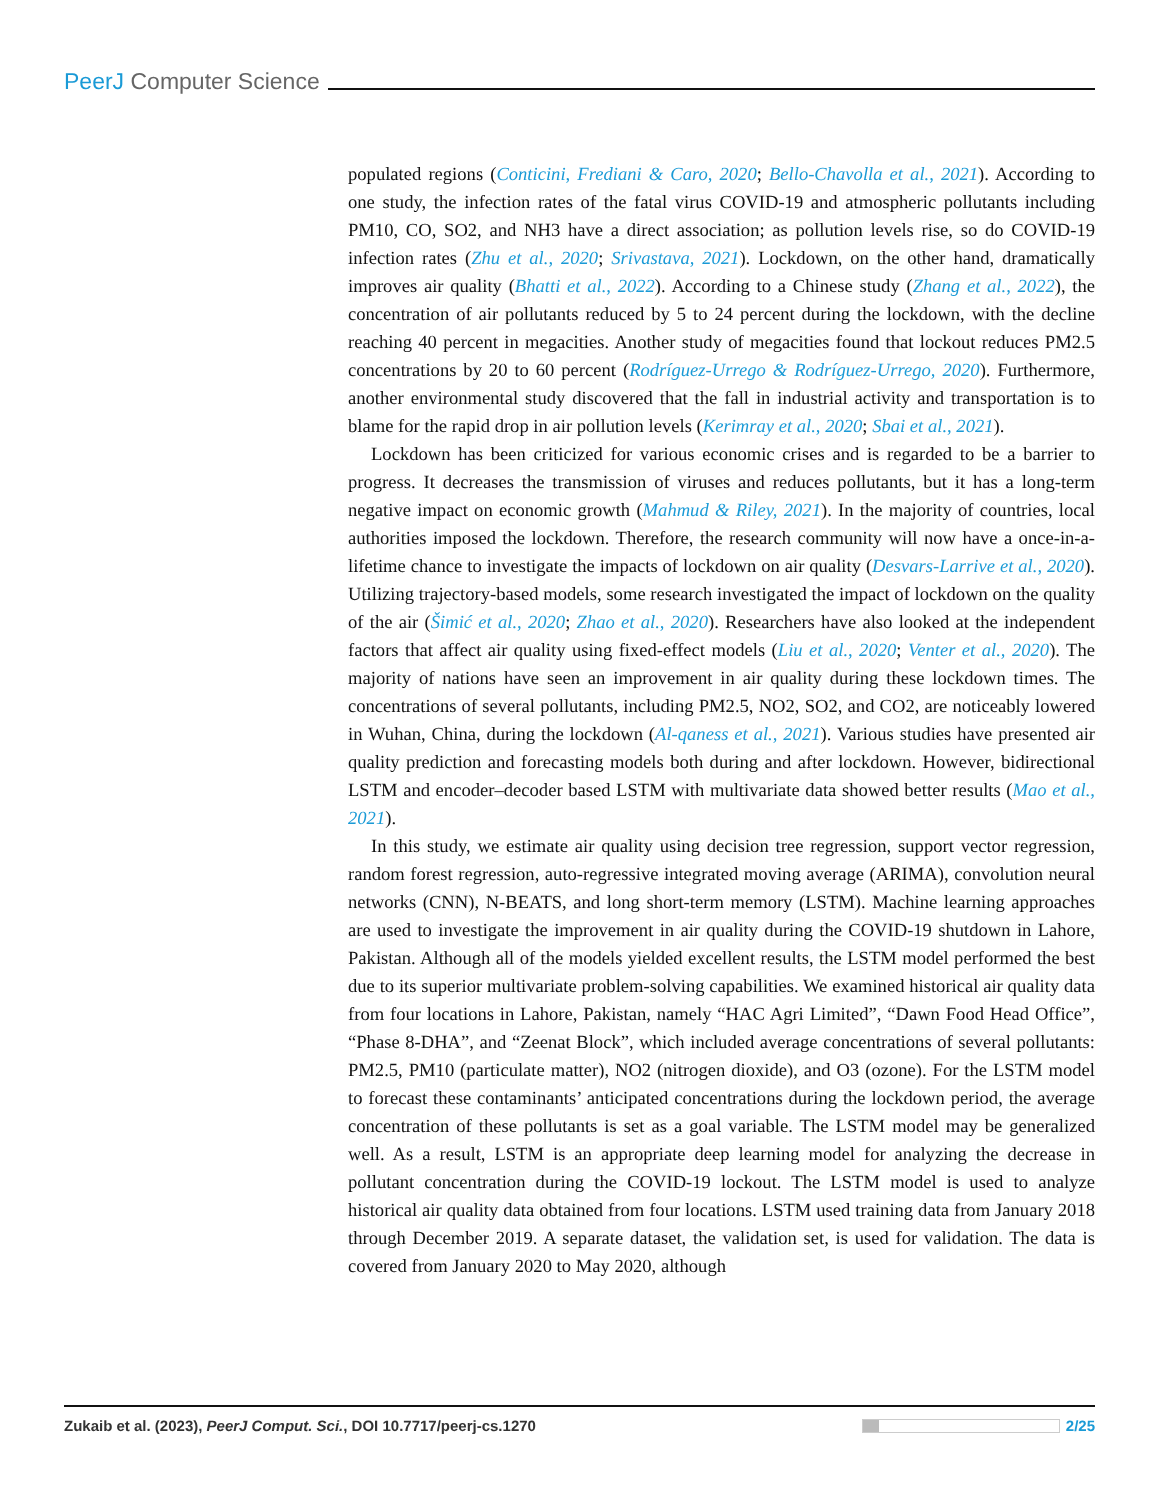PeerJ Computer Science
populated regions (Conticini, Frediani & Caro, 2020; Bello-Chavolla et al., 2021). According to one study, the infection rates of the fatal virus COVID-19 and atmospheric pollutants including PM10, CO, SO2, and NH3 have a direct association; as pollution levels rise, so do COVID-19 infection rates (Zhu et al., 2020; Srivastava, 2021). Lockdown, on the other hand, dramatically improves air quality (Bhatti et al., 2022). According to a Chinese study (Zhang et al., 2022), the concentration of air pollutants reduced by 5 to 24 percent during the lockdown, with the decline reaching 40 percent in megacities. Another study of megacities found that lockout reduces PM2.5 concentrations by 20 to 60 percent (Rodríguez-Urrego & Rodríguez-Urrego, 2020). Furthermore, another environmental study discovered that the fall in industrial activity and transportation is to blame for the rapid drop in air pollution levels (Kerimray et al., 2020; Sbai et al., 2021).
Lockdown has been criticized for various economic crises and is regarded to be a barrier to progress. It decreases the transmission of viruses and reduces pollutants, but it has a long-term negative impact on economic growth (Mahmud & Riley, 2021). In the majority of countries, local authorities imposed the lockdown. Therefore, the research community will now have a once-in-a-lifetime chance to investigate the impacts of lockdown on air quality (Desvars-Larrive et al., 2020). Utilizing trajectory-based models, some research investigated the impact of lockdown on the quality of the air (Šimić et al., 2020; Zhao et al., 2020). Researchers have also looked at the independent factors that affect air quality using fixed-effect models (Liu et al., 2020; Venter et al., 2020). The majority of nations have seen an improvement in air quality during these lockdown times. The concentrations of several pollutants, including PM2.5, NO2, SO2, and CO2, are noticeably lowered in Wuhan, China, during the lockdown (Al-qaness et al., 2021). Various studies have presented air quality prediction and forecasting models both during and after lockdown. However, bidirectional LSTM and encoder–decoder based LSTM with multivariate data showed better results (Mao et al., 2021).
In this study, we estimate air quality using decision tree regression, support vector regression, random forest regression, auto-regressive integrated moving average (ARIMA), convolution neural networks (CNN), N-BEATS, and long short-term memory (LSTM). Machine learning approaches are used to investigate the improvement in air quality during the COVID-19 shutdown in Lahore, Pakistan. Although all of the models yielded excellent results, the LSTM model performed the best due to its superior multivariate problem-solving capabilities. We examined historical air quality data from four locations in Lahore, Pakistan, namely “HAC Agri Limited”, “Dawn Food Head Office”, “Phase 8-DHA”, and “Zeenat Block”, which included average concentrations of several pollutants: PM2.5, PM10 (particulate matter), NO2 (nitrogen dioxide), and O3 (ozone). For the LSTM model to forecast these contaminants’ anticipated concentrations during the lockdown period, the average concentration of these pollutants is set as a goal variable. The LSTM model may be generalized well. As a result, LSTM is an appropriate deep learning model for analyzing the decrease in pollutant concentration during the COVID-19 lockout. The LSTM model is used to analyze historical air quality data obtained from four locations. LSTM used training data from January 2018 through December 2019. A separate dataset, the validation set, is used for validation. The data is covered from January 2020 to May 2020, although
Zukaib et al. (2023), PeerJ Comput. Sci., DOI 10.7717/peerj-cs.1270 2/25